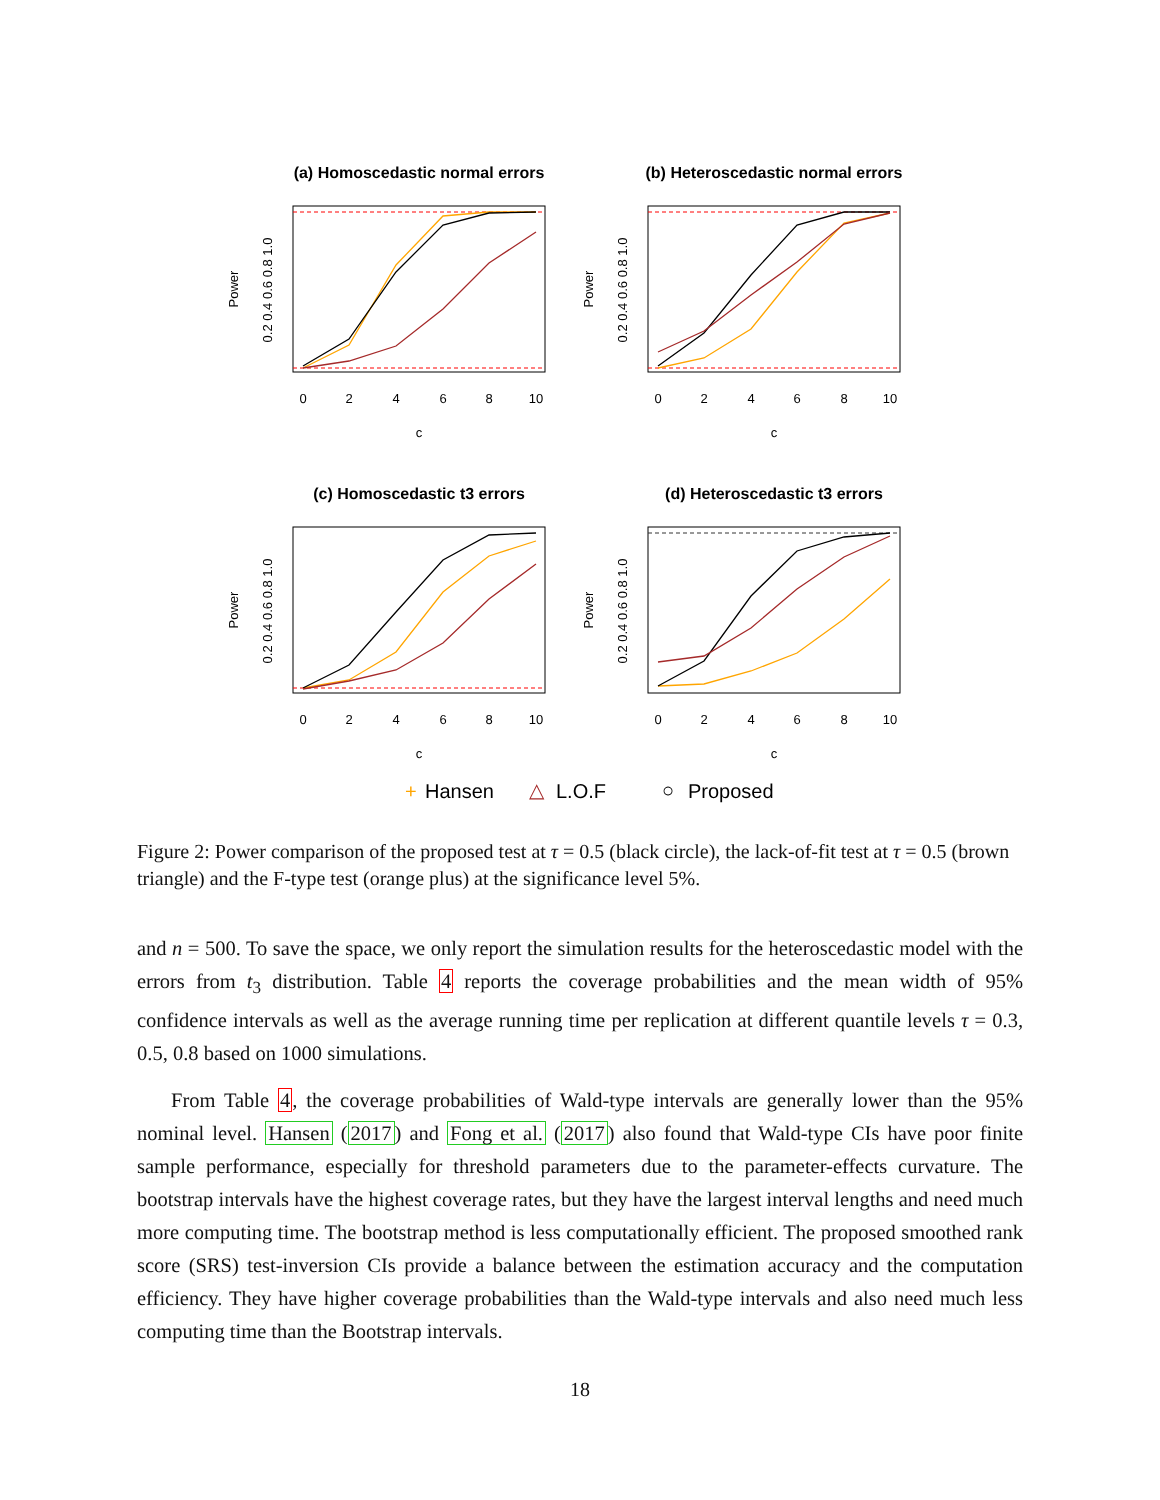(a) Homoscedastic normal errors
(b) Heteroscedastic normal errors
(c) Homoscedastic t3 errors
(d) Heteroscedastic t3 errors
0
2
4
6
8
10
c
0
2
4
6
8
10
c
0
2
4
6
8
10
c
0
2
4
6
8
10
c
Power
Power
Power
Power
0.2 0.4 0.6 0.8 1.0
0.2 0.4 0.6 0.8 1.0
0.2 0.4 0.6 0.8 1.0
0.2 0.4 0.6 0.8 1.0
+
Hansen
△
L.O.F
○
Proposed
Figure 2: Power comparison of the proposed test at τ = 0.5 (black circle), the lack-of-fit test at τ = 0.5 (brown triangle) and the F-type test (orange plus) at the significance level 5%.
and n = 500. To save the space, we only report the simulation results for the heteroscedastic model with the errors from t<sub>3</sub> distribution. Table 4 reports the coverage probabilities and the mean width of 95% confidence intervals as well as the average running time per replication at different quantile levels τ = 0.3, 0.5, 0.8 based on 1000 simulations.
From Table 4, the coverage probabilities of Wald-type intervals are generally lower than the 95% nominal level. Hansen (2017) and Fong et al. (2017) also found that Wald-type CIs have poor finite sample performance, especially for threshold parameters due to the parameter-effects curvature. The bootstrap intervals have the highest coverage rates, but they have the largest interval lengths and need much more computing time. The bootstrap method is less computationally efficient. The proposed smoothed rank score (SRS) test-inversion CIs provide a balance between the estimation accuracy and the computation efficiency. They have higher coverage probabilities than the Wald-type intervals and also need much less computing time than the Bootstrap intervals.
18